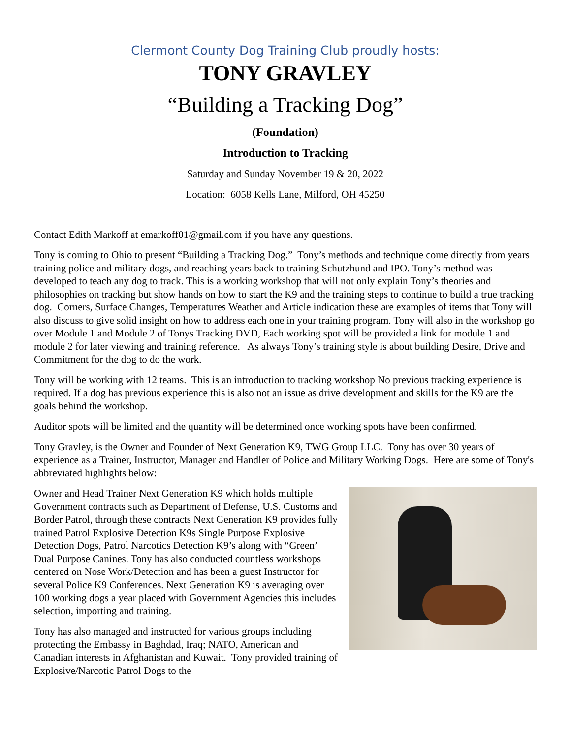Clermont County Dog Training Club proudly hosts:
TONY GRAVLEY
“Building a Tracking Dog”
(Foundation)
Introduction to Tracking
Saturday and Sunday November 19 & 20, 2022
Location: 6058 Kells Lane, Milford, OH 45250
Contact Edith Markoff at emarkoff01@gmail.com if you have any questions.
Tony is coming to Ohio to present “Building a Tracking Dog.” Tony’s methods and technique come directly from years training police and military dogs, and reaching years back to training Schutzhund and IPO. Tony’s method was developed to teach any dog to track. This is a working workshop that will not only explain Tony’s theories and philosophies on tracking but show hands on how to start the K9 and the training steps to continue to build a true tracking dog. Corners, Surface Changes, Temperatures Weather and Article indication these are examples of items that Tony will also discuss to give solid insight on how to address each one in your training program. Tony will also in the workshop go over Module 1 and Module 2 of Tonys Tracking DVD, Each working spot will be provided a link for module 1 and module 2 for later viewing and training reference. As always Tony’s training style is about building Desire, Drive and Commitment for the dog to do the work.
Tony will be working with 12 teams. This is an introduction to tracking workshop No previous tracking experience is required. If a dog has previous experience this is also not an issue as drive development and skills for the K9 are the goals behind the workshop.
Auditor spots will be limited and the quantity will be determined once working spots have been confirmed.
Tony Gravley, is the Owner and Founder of Next Generation K9, TWG Group LLC. Tony has over 30 years of experience as a Trainer, Instructor, Manager and Handler of Police and Military Working Dogs. Here are some of Tony's abbreviated highlights below:
Owner and Head Trainer Next Generation K9 which holds multiple Government contracts such as Department of Defense, U.S. Customs and Border Patrol, through these contracts Next Generation K9 provides fully trained Patrol Explosive Detection K9s Single Purpose Explosive Detection Dogs, Patrol Narcotics Detection K9’s along with “Green’ Dual Purpose Canines. Tony has also conducted countless workshops centered on Nose Work/Detection and has been a guest Instructor for several Police K9 Conferences. Next Generation K9 is averaging over 100 working dogs a year placed with Government Agencies this includes selection, importing and training.
Tony has also managed and instructed for various groups including protecting the Embassy in Baghdad, Iraq; NATO, American and Canadian interests in Afghanistan and Kuwait. Tony provided training of Explosive/Narcotic Patrol Dogs to the